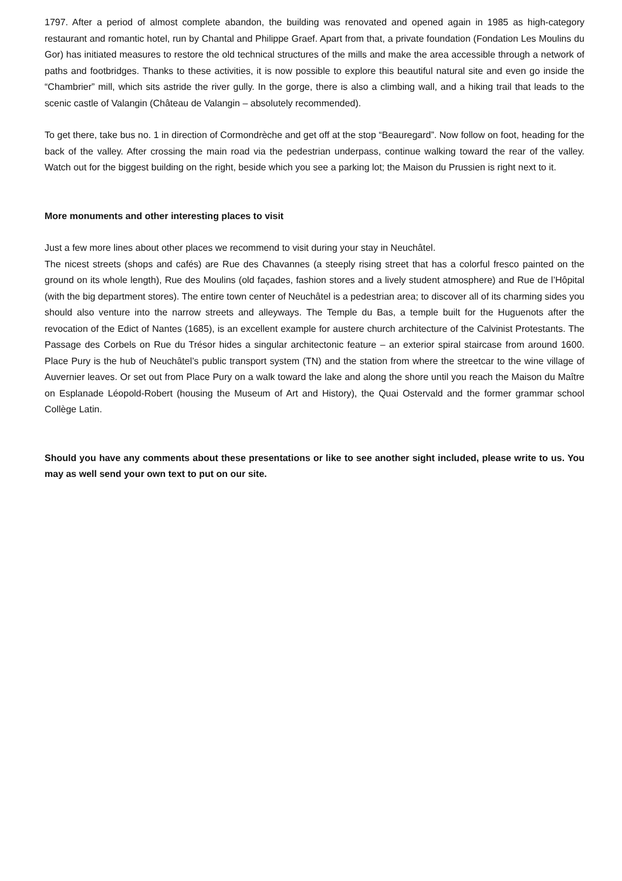1797. After a period of almost complete abandon, the building was renovated and opened again in 1985 as high-category restaurant and romantic hotel, run by Chantal and Philippe Graef. Apart from that, a private foundation (Fondation Les Moulins du Gor) has initiated measures to restore the old technical structures of the mills and make the area accessible through a network of paths and footbridges. Thanks to these activities, it is now possible to explore this beautiful natural site and even go inside the “Chambrier” mill, which sits astride the river gully. In the gorge, there is also a climbing wall, and a hiking trail that leads to the scenic castle of Valangin (Château de Valangin – absolutely recommended).
To get there, take bus no. 1 in direction of Cormondrèche and get off at the stop “Beauregard”. Now follow on foot, heading for the back of the valley. After crossing the main road via the pedestrian underpass, continue walking toward the rear of the valley. Watch out for the biggest building on the right, beside which you see a parking lot; the Maison du Prussien is right next to it.
More monuments and other interesting places to visit
Just a few more lines about other places we recommend to visit during your stay in Neuchâtel.
The nicest streets (shops and cafés) are Rue des Chavannes (a steeply rising street that has a colorful fresco painted on the ground on its whole length), Rue des Moulins (old façades, fashion stores and a lively student atmosphere) and Rue de l’Hôpital (with the big department stores). The entire town center of Neuchâtel is a pedestrian area; to discover all of its charming sides you should also venture into the narrow streets and alleyways. The Temple du Bas, a temple built for the Huguenots after the revocation of the Edict of Nantes (1685), is an excellent example for austere church architecture of the Calvinist Protestants. The Passage des Corbels on Rue du Trésor hides a singular architectonic feature – an exterior spiral staircase from around 1600. Place Pury is the hub of Neuchâtel’s public transport system (TN) and the station from where the streetcar to the wine village of Auvernier leaves. Or set out from Place Pury on a walk toward the lake and along the shore until you reach the Maison du Maître on Esplanade Léopold-Robert (housing the Museum of Art and History), the Quai Ostervald and the former grammar school Collège Latin.
Should you have any comments about these presentations or like to see another sight included, please write to us. You may as well send your own text to put on our site.